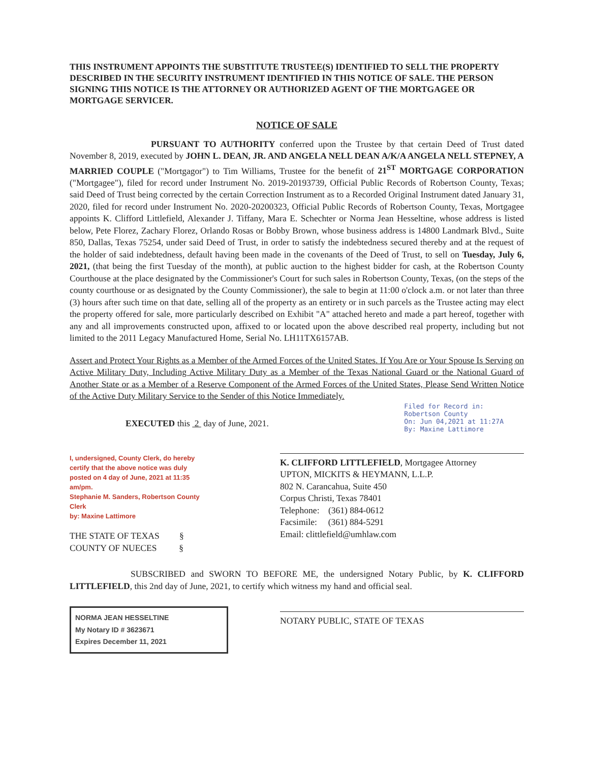THIS INSTRUMENT APPOINTS THE SUBSTITUTE TRUSTEE(S) IDENTIFIED TO SELL THE PROPERTY DESCRIBED IN THE SECURITY INSTRUMENT IDENTIFIED IN THIS NOTICE OF SALE. THE PERSON SIGNING THIS NOTICE IS THE ATTORNEY OR AUTHORIZED AGENT OF THE MORTGAGEE OR MORTGAGE SERVICER.
NOTICE OF SALE
PURSUANT TO AUTHORITY conferred upon the Trustee by that certain Deed of Trust dated November 8, 2019, executed by JOHN L. DEAN, JR. AND ANGELA NELL DEAN A/K/A ANGELA NELL STEPNEY, A MARRIED COUPLE ("Mortgagor") to Tim Williams, Trustee for the benefit of 21<sup>ST</sup> MORTGAGE CORPORATION ("Mortgagee"), filed for record under Instrument No. 2019-20193739, Official Public Records of Robertson County, Texas; said Deed of Trust being corrected by the certain Correction Instrument as to a Recorded Original Instrument dated January 31, 2020, filed for record under Instrument No. 2020-20200323, Official Public Records of Robertson County, Texas, Mortgagee appoints K. Clifford Littlefield, Alexander J. Tiffany, Mara E. Schechter or Norma Jean Hesseltine, whose address is listed below, Pete Florez, Zachary Florez, Orlando Rosas or Bobby Brown, whose business address is 14800 Landmark Blvd., Suite 850, Dallas, Texas 75254, under said Deed of Trust, in order to satisfy the indebtedness secured thereby and at the request of the holder of said indebtedness, default having been made in the covenants of the Deed of Trust, to sell on Tuesday, July 6, 2021, (that being the first Tuesday of the month), at public auction to the highest bidder for cash, at the Robertson County Courthouse at the place designated by the Commissioner's Court for such sales in Robertson County, Texas, (on the steps of the county courthouse or as designated by the County Commissioner), the sale to begin at 11:00 o'clock a.m. or not later than three (3) hours after such time on that date, selling all of the property as an entirety or in such parcels as the Trustee acting may elect the property offered for sale, more particularly described on Exhibit "A" attached hereto and made a part hereof, together with any and all improvements constructed upon, affixed to or located upon the above described real property, including but not limited to the 2011 Legacy Manufactured Home, Serial No. LH11TX6157AB.
Assert and Protect Your Rights as a Member of the Armed Forces of the United States. If You Are or Your Spouse Is Serving on Active Military Duty, Including Active Military Duty as a Member of the Texas National Guard or the National Guard of Another State or as a Member of a Reserve Component of the Armed Forces of the United States, Please Send Written Notice of the Active Duty Military Service to the Sender of this Notice Immediately.
EXECUTED this 2 day of June, 2021.
Filed for Record in:
Robertson County
On: Jun 04,2021 at 11:27A
By: Maxine Lattimore
I, undersigned, County Clerk, do hereby certify that the above notice was duly posted on 4 day of June, 2021 at 11:35 am/pm.
Stephanie M. Sanders, Robertson County Clerk
by: Maxine Lattimore
K. CLIFFORD LITTLEFIELD, Mortgagee Attorney
UPTON, MICKITS & HEYMANN, L.L.P.
802 N. Carancahua, Suite 450
Corpus Christi, Texas 78401
Telephone: (361) 884-0612
Facsimile: (361) 884-5291
Email: clittlefield@umhlaw.com
THE STATE OF TEXAS §
COUNTY OF NUECES §
SUBSCRIBED and SWORN TO BEFORE ME, the undersigned Notary Public, by K. CLIFFORD LITTLEFIELD, this 2nd day of June, 2021, to certify which witness my hand and official seal.
NORMA JEAN HESSELTINE
My Notary ID # 3623671
Expires December 11, 2021
NOTARY PUBLIC, STATE OF TEXAS